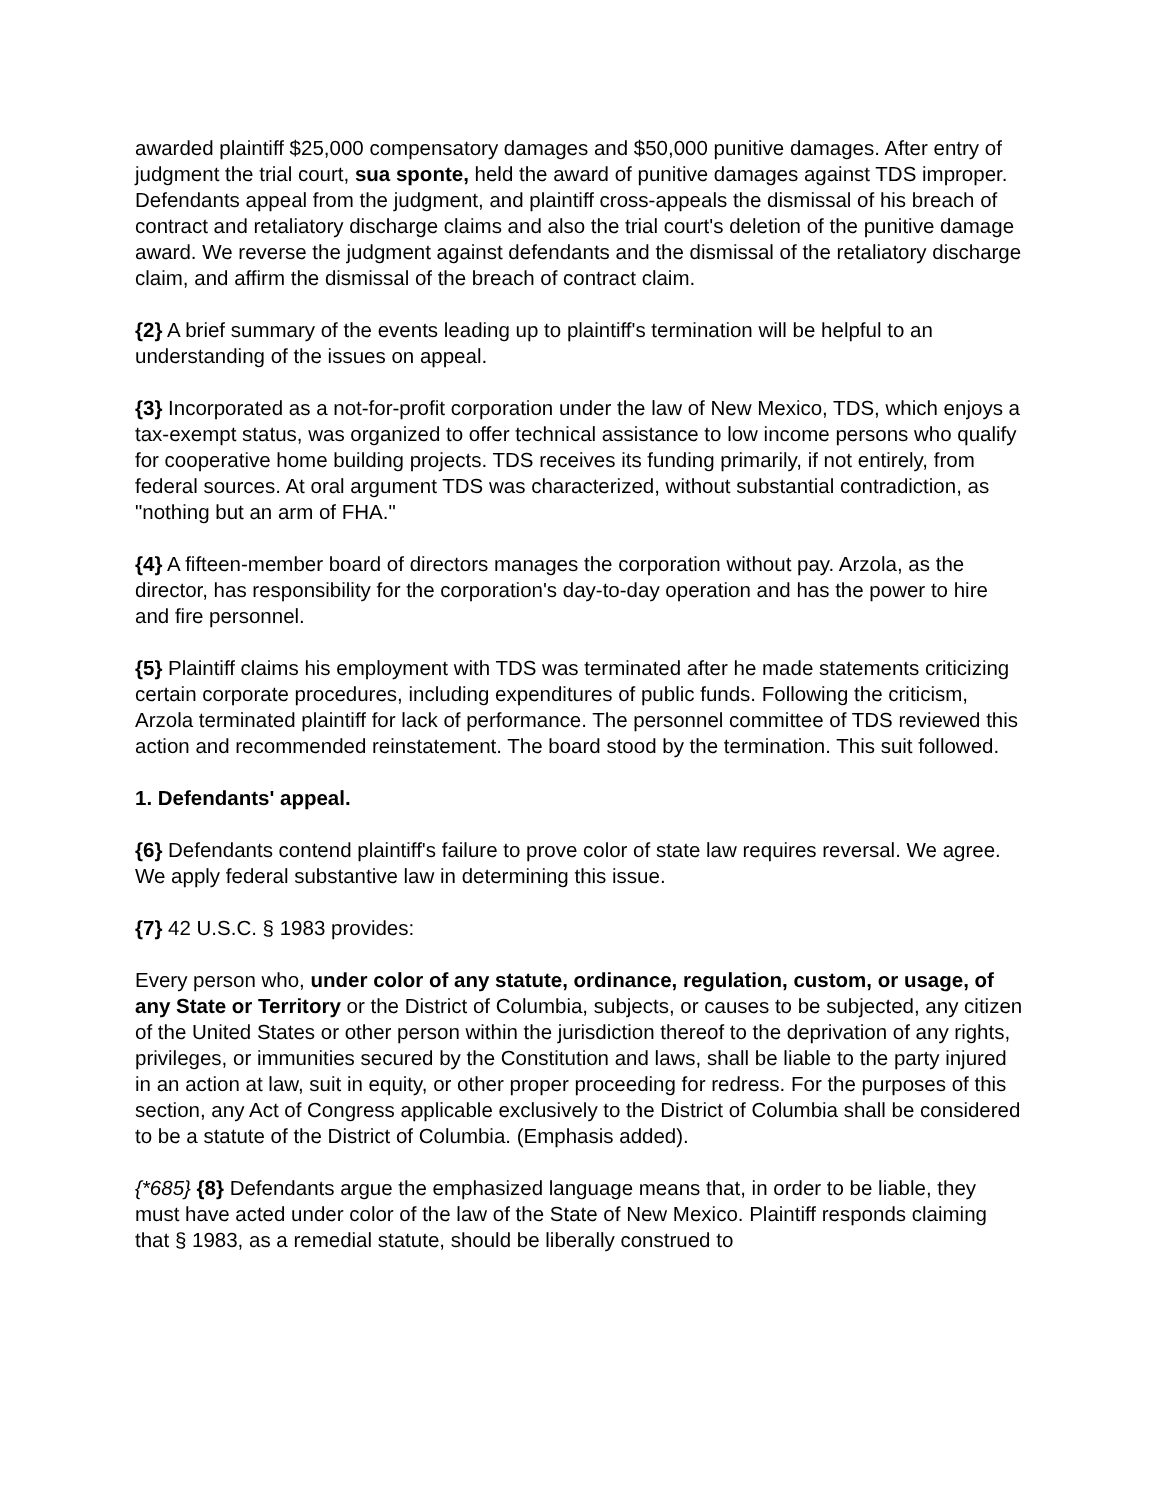awarded plaintiff $25,000 compensatory damages and $50,000 punitive damages. After entry of judgment the trial court, sua sponte, held the award of punitive damages against TDS improper. Defendants appeal from the judgment, and plaintiff cross-appeals the dismissal of his breach of contract and retaliatory discharge claims and also the trial court's deletion of the punitive damage award. We reverse the judgment against defendants and the dismissal of the retaliatory discharge claim, and affirm the dismissal of the breach of contract claim.
{2} A brief summary of the events leading up to plaintiff's termination will be helpful to an understanding of the issues on appeal.
{3} Incorporated as a not-for-profit corporation under the law of New Mexico, TDS, which enjoys a tax-exempt status, was organized to offer technical assistance to low income persons who qualify for cooperative home building projects. TDS receives its funding primarily, if not entirely, from federal sources. At oral argument TDS was characterized, without substantial contradiction, as "nothing but an arm of FHA."
{4} A fifteen-member board of directors manages the corporation without pay. Arzola, as the director, has responsibility for the corporation's day-to-day operation and has the power to hire and fire personnel.
{5} Plaintiff claims his employment with TDS was terminated after he made statements criticizing certain corporate procedures, including expenditures of public funds. Following the criticism, Arzola terminated plaintiff for lack of performance. The personnel committee of TDS reviewed this action and recommended reinstatement. The board stood by the termination. This suit followed.
1. Defendants' appeal.
{6} Defendants contend plaintiff's failure to prove color of state law requires reversal. We agree. We apply federal substantive law in determining this issue.
{7} 42 U.S.C. § 1983 provides:
Every person who, under color of any statute, ordinance, regulation, custom, or usage, of any State or Territory or the District of Columbia, subjects, or causes to be subjected, any citizen of the United States or other person within the jurisdiction thereof to the deprivation of any rights, privileges, or immunities secured by the Constitution and laws, shall be liable to the party injured in an action at law, suit in equity, or other proper proceeding for redress. For the purposes of this section, any Act of Congress applicable exclusively to the District of Columbia shall be considered to be a statute of the District of Columbia. (Emphasis added).
{*685} {8} Defendants argue the emphasized language means that, in order to be liable, they must have acted under color of the law of the State of New Mexico. Plaintiff responds claiming that § 1983, as a remedial statute, should be liberally construed to